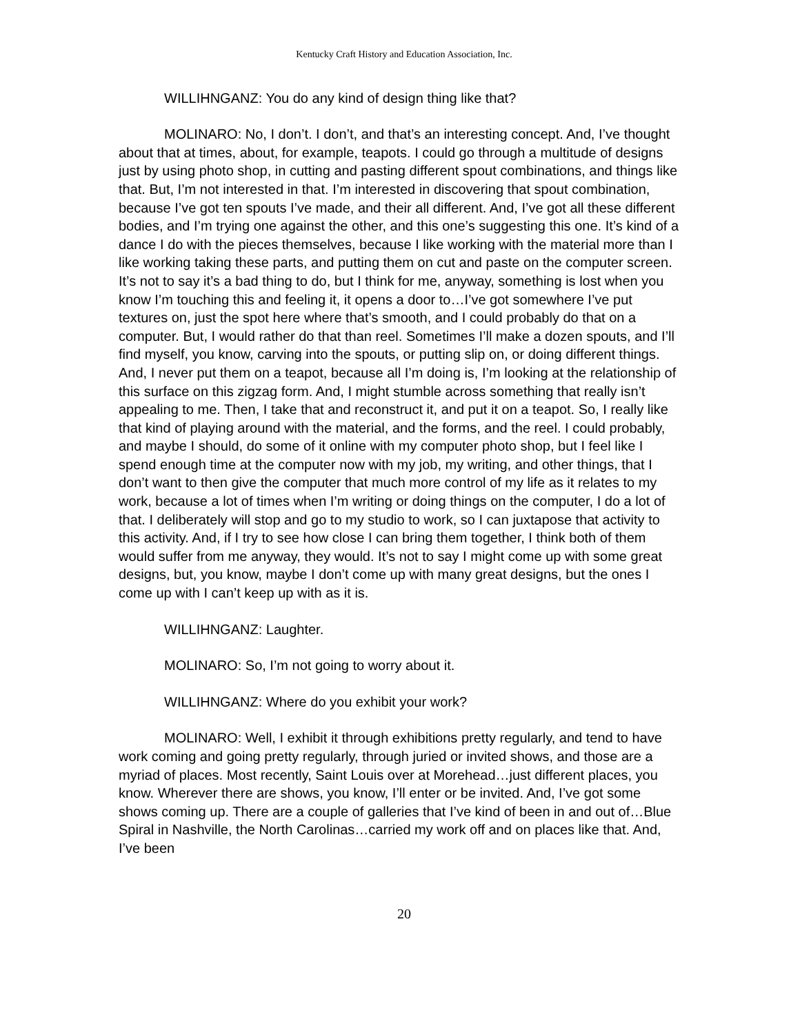Kentucky Craft History and Education Association, Inc.
WILLIHNGANZ: You do any kind of design thing like that?
MOLINARO: No, I don’t. I don’t, and that’s an interesting concept. And, I’ve thought about that at times, about, for example, teapots. I could go through a multitude of designs just by using photo shop, in cutting and pasting different spout combinations, and things like that. But, I’m not interested in that. I’m interested in discovering that spout combination, because I’ve got ten spouts I’ve made, and their all different. And, I’ve got all these different bodies, and I’m trying one against the other, and this one’s suggesting this one. It’s kind of a dance I do with the pieces themselves, because I like working with the material more than I like working taking these parts, and putting them on cut and paste on the computer screen. It’s not to say it’s a bad thing to do, but I think for me, anyway, something is lost when you know I’m touching this and feeling it, it opens a door to…I’ve got somewhere I’ve put textures on, just the spot here where that’s smooth, and I could probably do that on a computer. But, I would rather do that than reel. Sometimes I’ll make a dozen spouts, and I’ll find myself, you know, carving into the spouts, or putting slip on, or doing different things. And, I never put them on a teapot, because all I’m doing is, I’m looking at the relationship of this surface on this zigzag form. And, I might stumble across something that really isn’t appealing to me. Then, I take that and reconstruct it, and put it on a teapot. So, I really like that kind of playing around with the material, and the forms, and the reel. I could probably, and maybe I should, do some of it online with my computer photo shop, but I feel like I spend enough time at the computer now with my job, my writing, and other things, that I don’t want to then give the computer that much more control of my life as it relates to my work, because a lot of times when I’m writing or doing things on the computer, I do a lot of that. I deliberately will stop and go to my studio to work, so I can juxtapose that activity to this activity. And, if I try to see how close I can bring them together, I think both of them would suffer from me anyway, they would. It’s not to say I might come up with some great designs, but, you know, maybe I don’t come up with many great designs, but the ones I come up with I can’t keep up with as it is.
WILLIHNGANZ: Laughter.
MOLINARO: So, I’m not going to worry about it.
WILLIHNGANZ: Where do you exhibit your work?
MOLINARO: Well, I exhibit it through exhibitions pretty regularly, and tend to have work coming and going pretty regularly, through juried or invited shows, and those are a myriad of places. Most recently, Saint Louis over at Morehead…just different places, you know. Wherever there are shows, you know, I’ll enter or be invited. And, I’ve got some shows coming up. There are a couple of galleries that I’ve kind of been in and out of…Blue Spiral in Nashville, the North Carolinas…carried my work off and on places like that. And, I’ve been
20